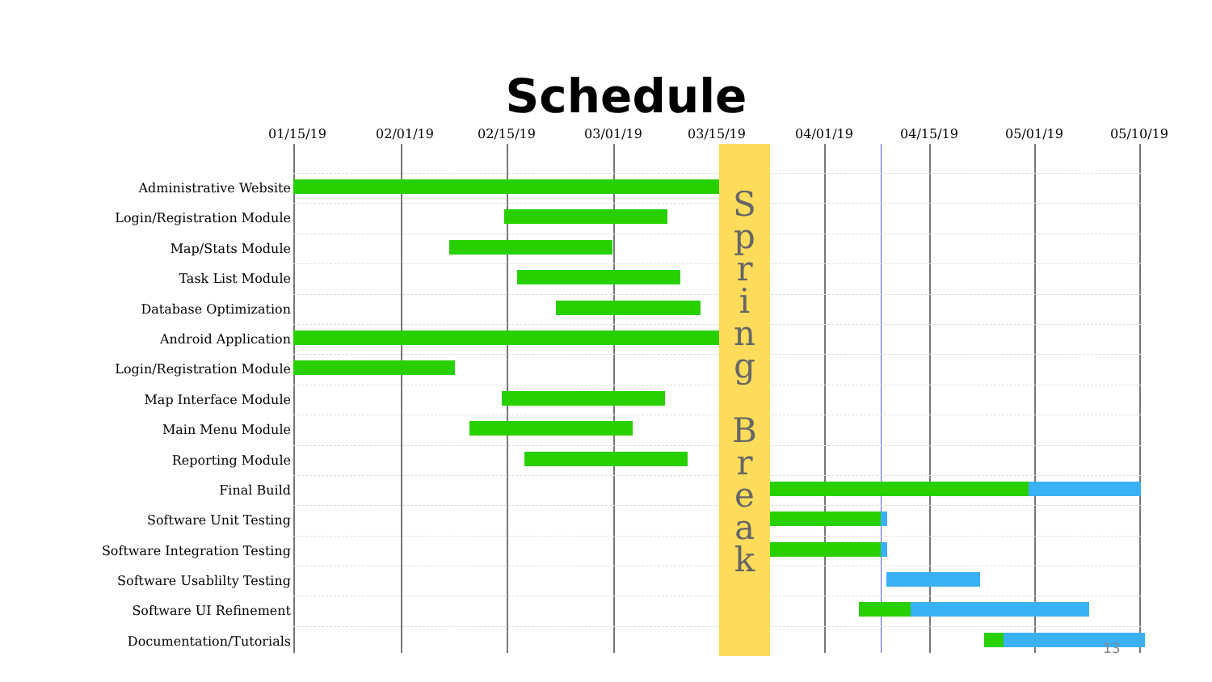Schedule
01/15/19 02/01/19 02/15/19 03/01/19 03/15/19 04/01/19 04/15/19 05/01/19 05/10/19
Administrative Website
Login/Registration Module
Map/Stats Module
Task List Module
Database Optimization
Android Application
Login/Registration Module
Map Interface Module
Main Menu Module
Reporting Module
Final Build
Software Unit Testing
Software Integration Testing
Software Usablilty Testing
Software UI Refinement
Documentation/Tutorials
S
p
r
i
n
g
B
r
e
a
k
13